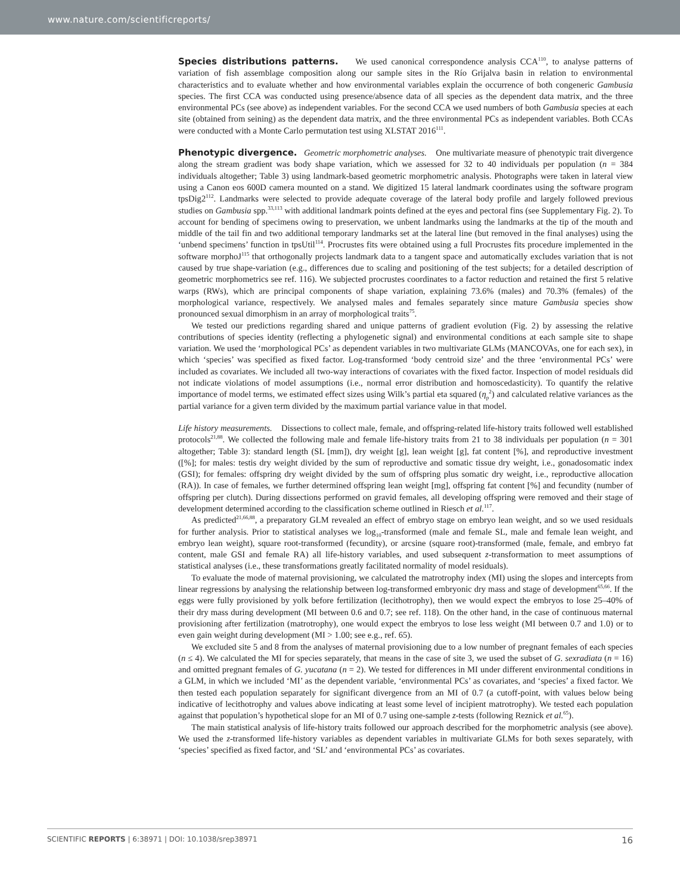www.nature.com/scientificreports/
Species distributions patterns. We used canonical correspondence analysis CCA<sup>110</sup>, to analyse patterns of variation of fish assemblage composition along our sample sites in the Río Grijalva basin in relation to environmental characteristics and to evaluate whether and how environmental variables explain the occurrence of both congeneric Gambusia species. The first CCA was conducted using presence/absence data of all species as the dependent data matrix, and the three environmental PCs (see above) as independent variables. For the second CCA we used numbers of both Gambusia species at each site (obtained from seining) as the dependent data matrix, and the three environmental PCs as independent variables. Both CCAs were conducted with a Monte Carlo permutation test using XLSTAT 2016<sup>111</sup>.
Phenotypic divergence. Geometric morphometric analyses. One multivariate measure of phenotypic trait divergence along the stream gradient was body shape variation, which we assessed for 32 to 40 individuals per population (n = 384 individuals altogether; Table 3) using landmark-based geometric morphometric analysis. Photographs were taken in lateral view using a Canon eos 600D camera mounted on a stand. We digitized 15 lateral landmark coordinates using the software program tpsDig2<sup>112</sup>. Landmarks were selected to provide adequate coverage of the lateral body profile and largely followed previous studies on Gambusia spp.<sup>33,113</sup> with additional landmark points defined at the eyes and pectoral fins (see Supplementary Fig. 2). To account for bending of specimens owing to preservation, we unbent landmarks using the landmarks at the tip of the mouth and middle of the tail fin and two additional temporary landmarks set at the lateral line (but removed in the final analyses) using the ‘unbend specimens’ function in tpsUtil<sup>114</sup>. Procrustes fits were obtained using a full Procrustes fits procedure implemented in the software morphoJ<sup>115</sup> that orthogonally projects landmark data to a tangent space and automatically excludes variation that is not caused by true shape-variation (e.g., differences due to scaling and positioning of the test subjects; for a detailed description of geometric morphometrics see ref. 116). We subjected procrustes coordinates to a factor reduction and retained the first 5 relative warps (RWs), which are principal components of shape variation, explaining 73.6% (males) and 70.3% (females) of the morphological variance, respectively. We analysed males and females separately since mature Gambusia species show pronounced sexual dimorphism in an array of morphological traits<sup>75</sup>.
We tested our predictions regarding shared and unique patterns of gradient evolution (Fig. 2) by assessing the relative contributions of species identity (reflecting a phylogenetic signal) and environmental conditions at each sample site to shape variation. We used the ‘morphological PCs’ as dependent variables in two multivariate GLMs (MANCOVAs, one for each sex), in which ‘species’ was specified as fixed factor. Log-transformed ‘body centroid size’ and the three ‘environmental PCs’ were included as covariates. We included all two-way interactions of covariates with the fixed factor. Inspection of model residuals did not indicate violations of model assumptions (i.e., normal error distribution and homoscedasticity). To quantify the relative importance of model terms, we estimated effect sizes using Wilk’s partial eta squared (η<sub>p</sub><sup>2</sup>) and calculated relative variances as the partial variance for a given term divided by the maximum partial variance value in that model.
Life history measurements. Dissections to collect male, female, and offspring-related life-history traits followed well established protocols<sup>21,88</sup>. We collected the following male and female life-history traits from 21 to 38 individuals per population (n = 301 altogether; Table 3): standard length (SL [mm]), dry weight [g], lean weight [g], fat content [%], and reproductive investment ([%]; for males: testis dry weight divided by the sum of reproductive and somatic tissue dry weight, i.e., gonadosomatic index (GSI); for females: offspring dry weight divided by the sum of offspring plus somatic dry weight, i.e., reproductive allocation (RA)). In case of females, we further determined offspring lean weight [mg], offspring fat content [%] and fecundity (number of offspring per clutch). During dissections performed on gravid females, all developing offspring were removed and their stage of development determined according to the classification scheme outlined in Riesch et al.<sup>117</sup>.
As predicted<sup>21,66,88</sup>, a preparatory GLM revealed an effect of embryo stage on embryo lean weight, and so we used residuals for further analysis. Prior to statistical analyses we log<sub>10</sub>-transformed (male and female SL, male and female lean weight, and embryo lean weight), square root-transformed (fecundity), or arcsine (square root)-transformed (male, female, and embryo fat content, male GSI and female RA) all life-history variables, and used subsequent z-transformation to meet assumptions of statistical analyses (i.e., these transformations greatly facilitated normality of model residuals).
To evaluate the mode of maternal provisioning, we calculated the matrotrophy index (MI) using the slopes and intercepts from linear regressions by analysing the relationship between log-transformed embryonic dry mass and stage of development<sup>65,66</sup>. If the eggs were fully provisioned by yolk before fertilization (lecithotrophy), then we would expect the embryos to lose 25–40% of their dry mass during development (MI between 0.6 and 0.7; see ref. 118). On the other hand, in the case of continuous maternal provisioning after fertilization (matrotrophy), one would expect the embryos to lose less weight (MI between 0.7 and 1.0) or to even gain weight during development (MI > 1.00; see e.g., ref. 65).
We excluded site 5 and 8 from the analyses of maternal provisioning due to a low number of pregnant females of each species (n ≤ 4). We calculated the MI for species separately, that means in the case of site 3, we used the subset of G. sexradiata (n = 16) and omitted pregnant females of G. yucatana (n = 2). We tested for differences in MI under different environmental conditions in a GLM, in which we included ‘MI’ as the dependent variable, ‘environmental PCs’ as covariates, and ‘species’ a fixed factor. We then tested each population separately for significant divergence from an MI of 0.7 (a cutoff-point, with values below being indicative of lecithotrophy and values above indicating at least some level of incipient matrotrophy). We tested each population against that population’s hypothetical slope for an MI of 0.7 using one-sample z-tests (following Reznick et al.<sup>65</sup>).
The main statistical analysis of life-history traits followed our approach described for the morphometric analysis (see above). We used the z-transformed life-history variables as dependent variables in multivariate GLMs for both sexes separately, with ‘species’ specified as fixed factor, and ‘SL’ and ‘environmental PCs’ as covariates.
SCIENTIFIC REPORTS | 6:38971 | DOI: 10.1038/srep38971 16